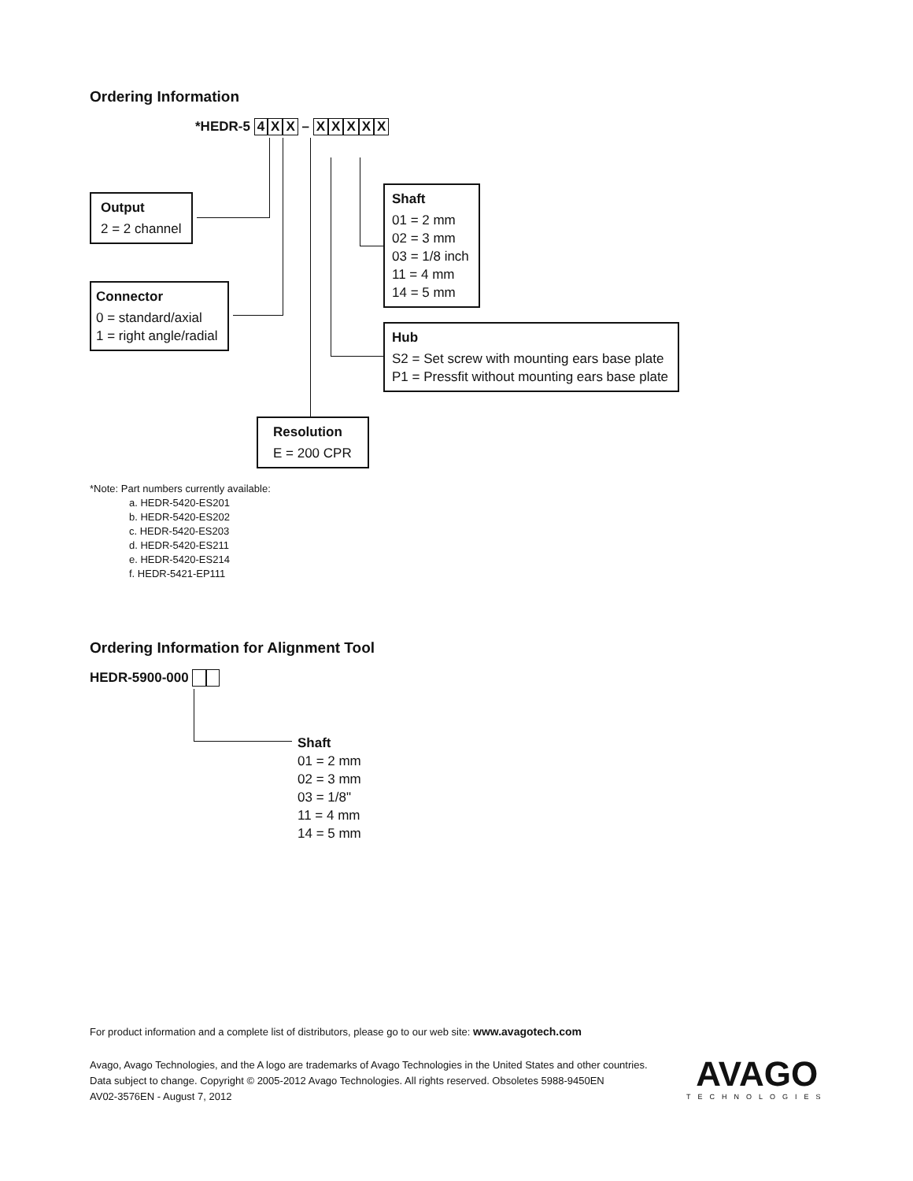Ordering Information
*HEDR-5 4 X X – XXXXX
Output
2 = 2 channel
Connector
0 = standard/axial
1 = right angle/radial
Shaft
01 = 2 mm
02 = 3 mm
03 = 1/8 inch
11 = 4 mm
14 = 5 mm
Hub
S2 = Set screw with mounting ears base plate
P1 = Pressfit without mounting ears base plate
Resolution
E = 200 CPR
*Note: Part numbers currently available:
a. HEDR-5420-ES201
b. HEDR-5420-ES202
c. HEDR-5420-ES203
d. HEDR-5420-ES211
e. HEDR-5420-ES214
f. HEDR-5421-EP111
Ordering Information for Alignment Tool
HEDR-5900-000
Shaft
01 = 2 mm
02 = 3 mm
03 = 1/8"
11 = 4 mm
14 = 5 mm
For product information and a complete list of distributors, please go to our web site: www.avagotech.com
Avago, Avago Technologies, and the A logo are trademarks of Avago Technologies in the United States and other countries.
Data subject to change. Copyright © 2005-2012 Avago Technologies. All rights reserved. Obsoletes 5988-9450EN
AV02-3576EN - August 7, 2012
AVAGO
TECHNOLOGIES